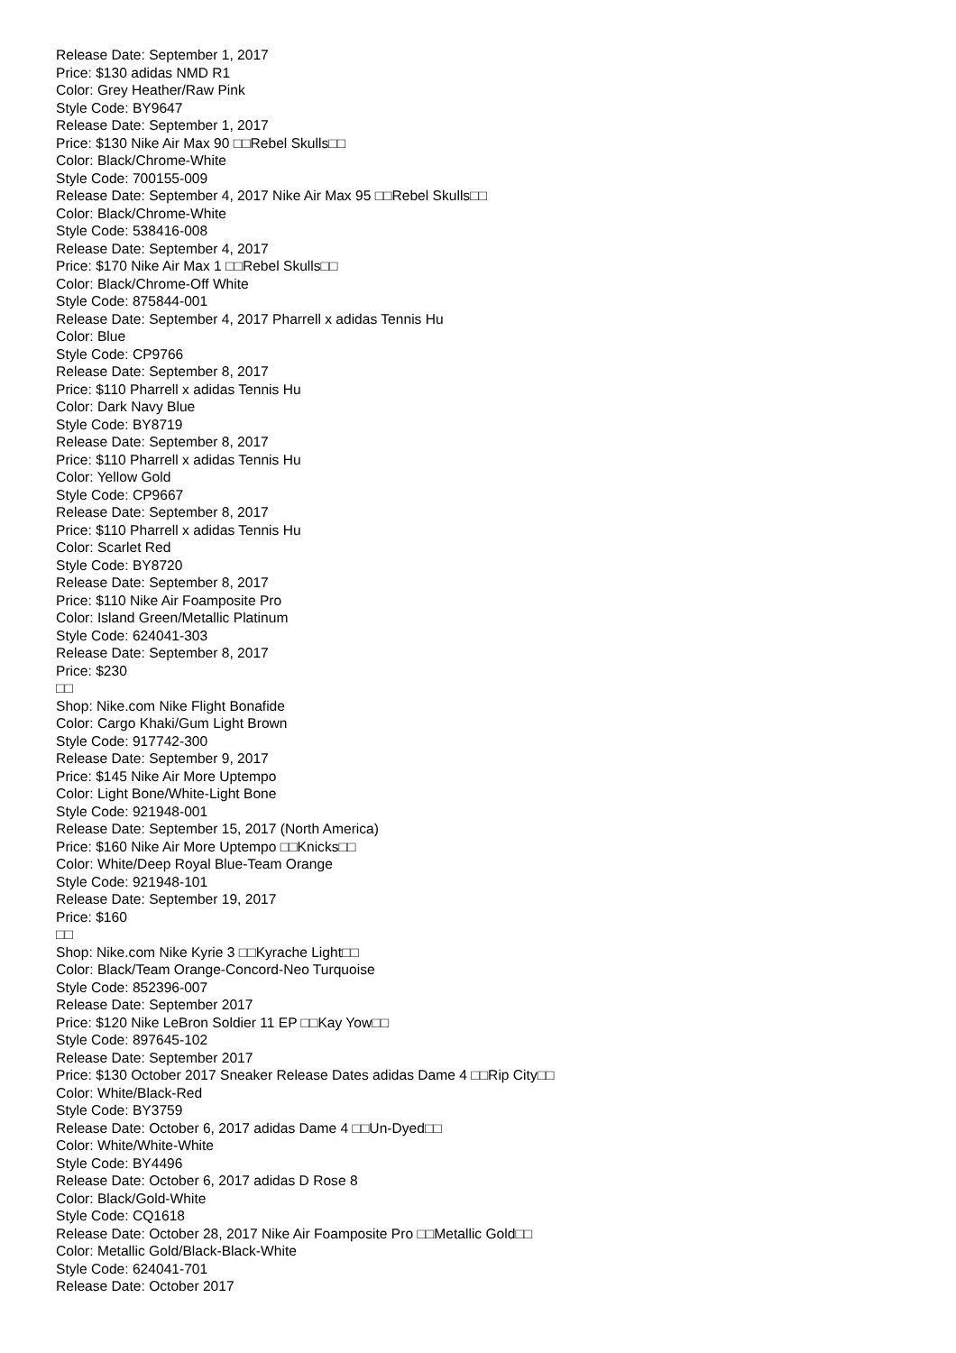Release Date: September 1, 2017
Price: $130 adidas NMD R1
Color: Grey Heather/Raw Pink
Style Code: BY9647
Release Date: September 1, 2017
Price: $130 Nike Air Max 90 □□Rebel Skulls□□
Color: Black/Chrome-White
Style Code: 700155-009
Release Date: September 4, 2017 Nike Air Max 95 □□Rebel Skulls□□
Color: Black/Chrome-White
Style Code: 538416-008
Release Date: September 4, 2017
Price: $170 Nike Air Max 1 □□Rebel Skulls□□
Color: Black/Chrome-Off White
Style Code: 875844-001
Release Date: September 4, 2017 Pharrell x adidas Tennis Hu
Color: Blue
Style Code: CP9766
Release Date: September 8, 2017
Price: $110 Pharrell x adidas Tennis Hu
Color: Dark Navy Blue
Style Code: BY8719
Release Date: September 8, 2017
Price: $110 Pharrell x adidas Tennis Hu
Color: Yellow Gold
Style Code: CP9667
Release Date: September 8, 2017
Price: $110 Pharrell x adidas Tennis Hu
Color: Scarlet Red
Style Code: BY8720
Release Date: September 8, 2017
Price: $110 Nike Air Foamposite Pro
Color: Island Green/Metallic Platinum
Style Code: 624041-303
Release Date: September 8, 2017
Price: $230
□□
Shop: Nike.com Nike Flight Bonafide
Color: Cargo Khaki/Gum Light Brown
Style Code: 917742-300
Release Date: September 9, 2017
Price: $145 Nike Air More Uptempo
Color: Light Bone/White-Light Bone
Style Code: 921948-001
Release Date: September 15, 2017 (North America)
Price: $160 Nike Air More Uptempo □□Knicks□□
Color: White/Deep Royal Blue-Team Orange
Style Code: 921948-101
Release Date: September 19, 2017
Price: $160
□□
Shop: Nike.com Nike Kyrie 3 □□Kyrache Light□□
Color: Black/Team Orange-Concord-Neo Turquoise
Style Code: 852396-007
Release Date: September 2017
Price: $120 Nike LeBron Soldier 11 EP □□Kay Yow□□
Style Code: 897645-102
Release Date: September 2017
Price: $130 October 2017 Sneaker Release Dates adidas Dame 4 □□Rip City□□
Color: White/Black-Red
Style Code: BY3759
Release Date: October 6, 2017 adidas Dame 4 □□Un-Dyed□□
Color: White/White-White
Style Code: BY4496
Release Date: October 6, 2017 adidas D Rose 8
Color: Black/Gold-White
Style Code: CQ1618
Release Date: October 28, 2017 Nike Air Foamposite Pro □□Metallic Gold□□
Color: Metallic Gold/Black-Black-White
Style Code: 624041-701
Release Date: October 2017